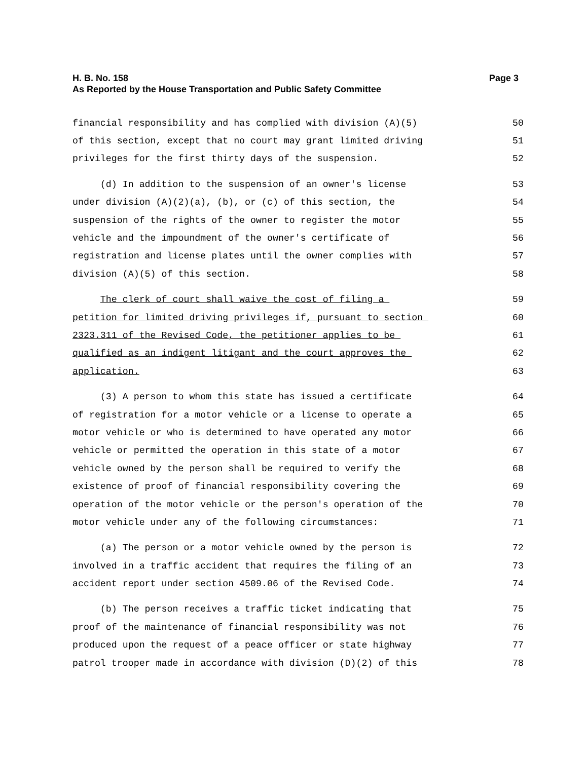H. B. No. 158 Page 3
As Reported by the House Transportation and Public Safety Committee
financial responsibility and has complied with division (A)(5) 50
of this section, except that no court may grant limited driving 51
privileges for the first thirty days of the suspension. 52
(d) In addition to the suspension of an owner's license 53
under division (A)(2)(a), (b), or (c) of this section, the 54
suspension of the rights of the owner to register the motor 55
vehicle and the impoundment of the owner's certificate of 56
registration and license plates until the owner complies with 57
division (A)(5) of this section. 58
The clerk of court shall waive the cost of filing a 59
petition for limited driving privileges if, pursuant to section 60
2323.311 of the Revised Code, the petitioner applies to be 61
qualified as an indigent litigant and the court approves the 62
application. 63
(3) A person to whom this state has issued a certificate 64
of registration for a motor vehicle or a license to operate a 65
motor vehicle or who is determined to have operated any motor 66
vehicle or permitted the operation in this state of a motor 67
vehicle owned by the person shall be required to verify the 68
existence of proof of financial responsibility covering the 69
operation of the motor vehicle or the person's operation of the 70
motor vehicle under any of the following circumstances: 71
(a) The person or a motor vehicle owned by the person is 72
involved in a traffic accident that requires the filing of an 73
accident report under section 4509.06 of the Revised Code. 74
(b) The person receives a traffic ticket indicating that 75
proof of the maintenance of financial responsibility was not 76
produced upon the request of a peace officer or state highway 77
patrol trooper made in accordance with division (D)(2) of this 78